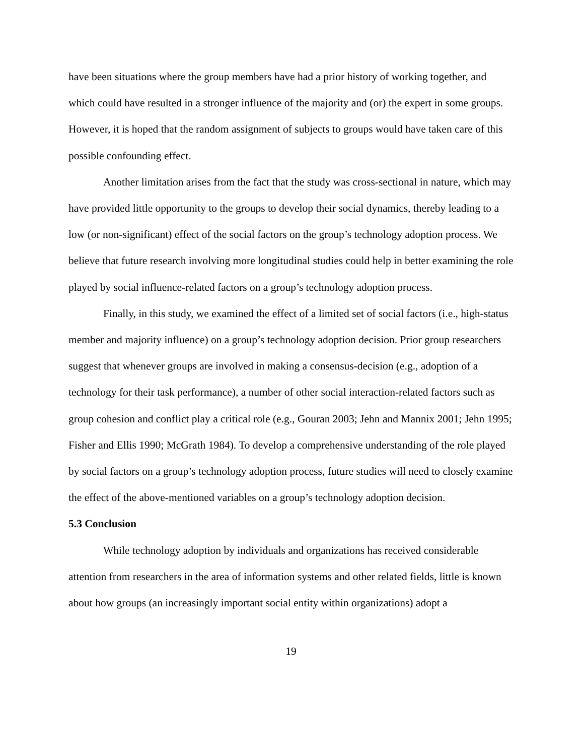have been situations where the group members have had a prior history of working together, and which could have resulted in a stronger influence of the majority and (or) the expert in some groups. However, it is hoped that the random assignment of subjects to groups would have taken care of this possible confounding effect.
Another limitation arises from the fact that the study was cross-sectional in nature, which may have provided little opportunity to the groups to develop their social dynamics, thereby leading to a low (or non-significant) effect of the social factors on the group’s technology adoption process. We believe that future research involving more longitudinal studies could help in better examining the role played by social influence-related factors on a group’s technology adoption process.
Finally, in this study, we examined the effect of a limited set of social factors (i.e., high-status member and majority influence) on a group’s technology adoption decision. Prior group researchers suggest that whenever groups are involved in making a consensus-decision (e.g., adoption of a technology for their task performance), a number of other social interaction-related factors such as group cohesion and conflict play a critical role (e.g., Gouran 2003; Jehn and Mannix 2001; Jehn 1995; Fisher and Ellis 1990; McGrath 1984). To develop a comprehensive understanding of the role played by social factors on a group’s technology adoption process, future studies will need to closely examine the effect of the above-mentioned variables on a group’s technology adoption decision.
5.3 Conclusion
While technology adoption by individuals and organizations has received considerable attention from researchers in the area of information systems and other related fields, little is known about how groups (an increasingly important social entity within organizations) adopt a
19